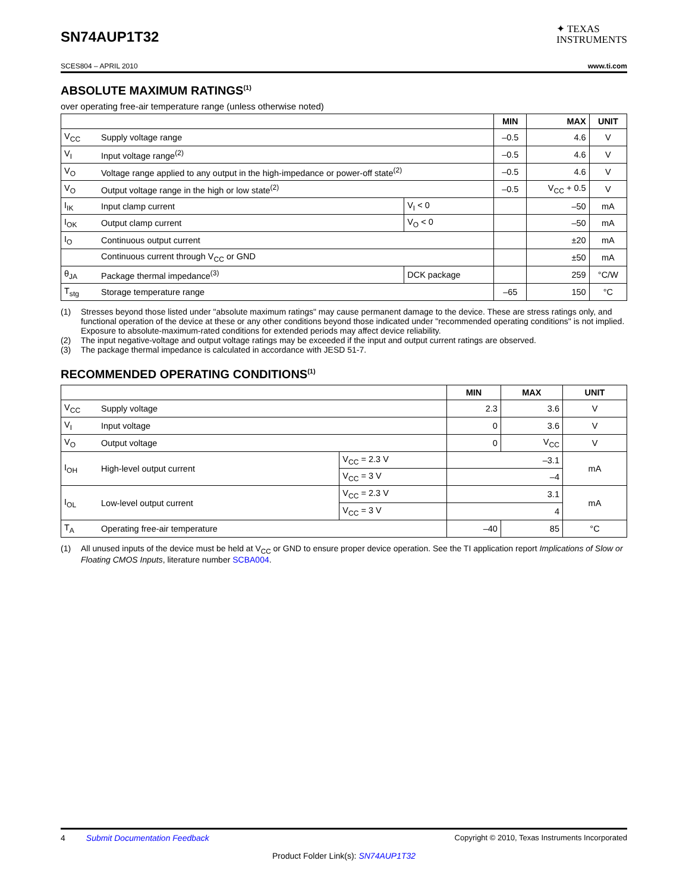SN74AUP1T32
✦ TEXAS
INSTRUMENTS
SCES804 – APRIL 2010 www.ti.com
ABSOLUTE MAXIMUM RATINGS<sup>(1)</sup>
over operating free-air temperature range (unless otherwise noted)
| | | | MIN | MAX | UNIT |
| --- | --- | --- | --- | --- | --- |
| V<sub>CC</sub> | Supply voltage range | | –0.5 | 4.6 | V |
| V<sub>I</sub> | Input voltage range<sup>(2)</sup> | | –0.5 | 4.6 | V |
| V<sub>O</sub> | Voltage range applied to any output in the high-impedance or power-off state<sup>(2)</sup> | | –0.5 | 4.6 | V |
| V<sub>O</sub> | Output voltage range in the high or low state<sup>(2)</sup> | | –0.5 | V<sub>CC</sub> + 0.5 | V |
| I<sub>IK</sub> | Input clamp current | V<sub>I</sub> < 0 | | –50 | mA |
| I<sub>OK</sub> | Output clamp current | V<sub>O</sub> < 0 | | –50 | mA |
| I<sub>O</sub> | Continuous output current | | | ±20 | mA |
| | Continuous current through V<sub>CC</sub> or GND | | | ±50 | mA |
| θ<sub>JA</sub> | Package thermal impedance<sup>(3)</sup> | DCK package | | 259 | °C/W |
| T<sub>stg</sub> | Storage temperature range | | –65 | 150 | °C |
(1) Stresses beyond those listed under "absolute maximum ratings" may cause permanent damage to the device. These are stress ratings only, and functional operation of the device at these or any other conditions beyond those indicated under "recommended operating conditions" is not implied. Exposure to absolute-maximum-rated conditions for extended periods may affect device reliability.
(2) The input negative-voltage and output voltage ratings may be exceeded if the input and output current ratings are observed.
(3) The package thermal impedance is calculated in accordance with JESD 51-7.
RECOMMENDED OPERATING CONDITIONS<sup>(1)</sup>
| | | | MIN | MAX | UNIT |
| --- | --- | --- | --- | --- | --- |
| V<sub>CC</sub> | Supply voltage | | 2.3 | 3.6 | V |
| V<sub>I</sub> | Input voltage | | 0 | 3.6 | V |
| V<sub>O</sub> | Output voltage | | 0 | V<sub>CC</sub> | V |
| I<sub>OH</sub> | High-level output current | V<sub>CC</sub> = 2.3 V | | –3.1 | mA |
| | | V<sub>CC</sub> = 3 V | | –4 | |
| I<sub>OL</sub> | Low-level output current | V<sub>CC</sub> = 2.3 V | | 3.1 | mA |
| | | V<sub>CC</sub> = 3 V | | 4 | |
| T<sub>A</sub> | Operating free-air temperature | | –40 | 85 | °C |
(1) All unused inputs of the device must be held at V<sub>CC</sub> or GND to ensure proper device operation. See the TI application report Implications of Slow or Floating CMOS Inputs, literature number SCBA004.
4 Submit Documentation Feedback Copyright © 2010, Texas Instruments Incorporated
Product Folder Link(s): SN74AUP1T32